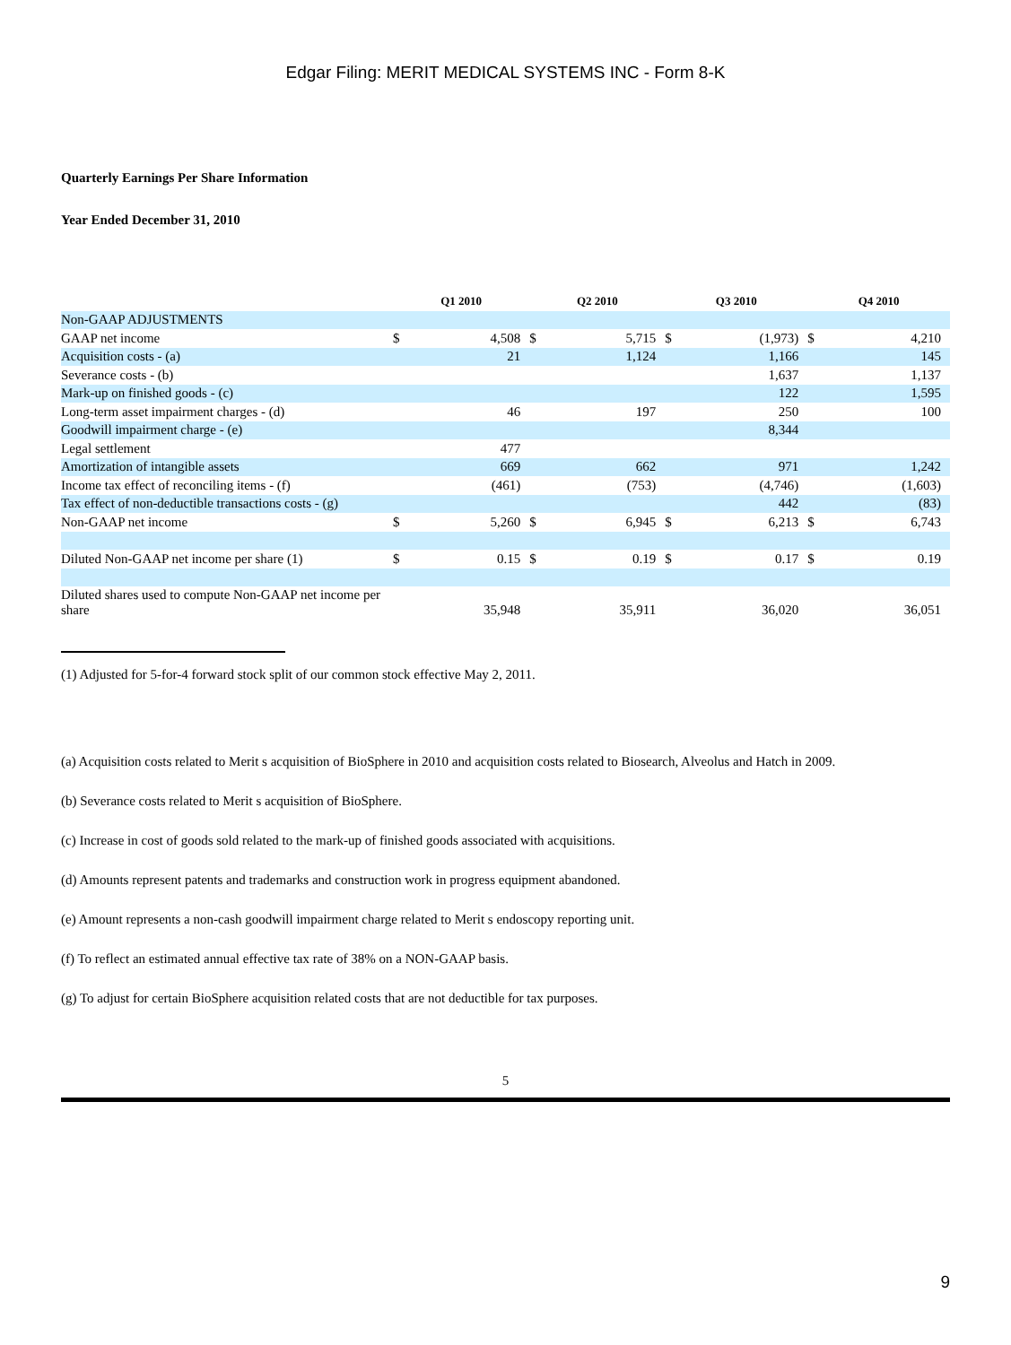Edgar Filing: MERIT MEDICAL SYSTEMS INC - Form 8-K
Quarterly Earnings Per Share Information
Year Ended December 31, 2010
| | Q1 2010 | | Q2 2010 | | Q3 2010 | | Q4 2010 | |
| --- | --- | --- | --- | --- | --- | --- | --- | --- |
| Non-GAAP ADJUSTMENTS | | | | | | | | |
| GAAP net income | $ | 4,508 | $ | 5,715 | $ | (1,973) | $ | 4,210 |
| Acquisition costs - (a) | | 21 | | 1,124 | | 1,166 | | 145 |
| Severance costs - (b) | | | | | | 1,637 | | 1,137 |
| Mark-up on finished goods - (c) | | | | | | 122 | | 1,595 |
| Long-term asset impairment charges - (d) | | 46 | | 197 | | 250 | | 100 |
| Goodwill impairment charge - (e) | | | | | | 8,344 | | |
| Legal settlement | | 477 | | | | | | |
| Amortization of intangible assets | | 669 | | 662 | | 971 | | 1,242 |
| Income tax effect of reconciling items - (f) | | (461) | | (753) | | (4,746) | | (1,603) |
| Tax effect of non-deductible transactions costs - (g) | | | | | | 442 | | (83) |
| Non-GAAP net income | $ | 5,260 | $ | 6,945 | $ | 6,213 | $ | 6,743 |
| Diluted Non-GAAP net income per share (1) | $ | 0.15 | $ | 0.19 | $ | 0.17 | $ | 0.19 |
| Diluted shares used to compute Non-GAAP net income per share | | 35,948 | | 35,911 | | 36,020 | | 36,051 |
(1) Adjusted for 5-for-4 forward stock split of our common stock effective May 2, 2011.
(a) Acquisition costs related to Merit s acquisition of BioSphere in 2010 and acquisition costs related to Biosearch, Alveolus and Hatch in 2009.
(b) Severance costs related to Merit s acquisition of BioSphere.
(c) Increase in cost of goods sold related to the mark-up of finished goods associated with acquisitions.
(d) Amounts represent patents and trademarks and construction work in progress equipment abandoned.
(e) Amount represents a non-cash goodwill impairment charge related to Merit s endoscopy reporting unit.
(f) To reflect an estimated annual effective tax rate of 38% on a NON-GAAP basis.
(g) To adjust for certain BioSphere acquisition related costs that are not deductible for tax purposes.
5
9